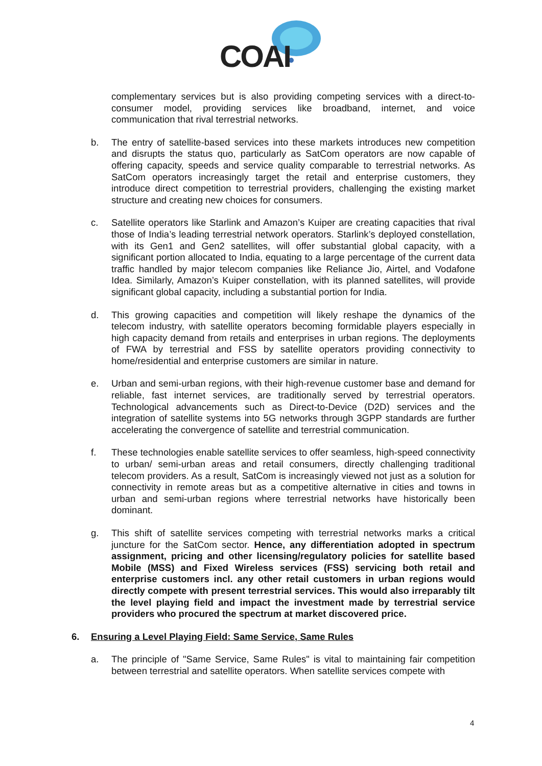COAI
complementary services but is also providing competing services with a direct-to-consumer model, providing services like broadband, internet, and voice communication that rival terrestrial networks.
b. The entry of satellite-based services into these markets introduces new competition and disrupts the status quo, particularly as SatCom operators are now capable of offering capacity, speeds and service quality comparable to terrestrial networks. As SatCom operators increasingly target the retail and enterprise customers, they introduce direct competition to terrestrial providers, challenging the existing market structure and creating new choices for consumers.
c. Satellite operators like Starlink and Amazon’s Kuiper are creating capacities that rival those of India’s leading terrestrial network operators. Starlink’s deployed constellation, with its Gen1 and Gen2 satellites, will offer substantial global capacity, with a significant portion allocated to India, equating to a large percentage of the current data traffic handled by major telecom companies like Reliance Jio, Airtel, and Vodafone Idea. Similarly, Amazon’s Kuiper constellation, with its planned satellites, will provide significant global capacity, including a substantial portion for India.
d. This growing capacities and competition will likely reshape the dynamics of the telecom industry, with satellite operators becoming formidable players especially in high capacity demand from retails and enterprises in urban regions. The deployments of FWA by terrestrial and FSS by satellite operators providing connectivity to home/residential and enterprise customers are similar in nature.
e. Urban and semi-urban regions, with their high-revenue customer base and demand for reliable, fast internet services, are traditionally served by terrestrial operators. Technological advancements such as Direct-to-Device (D2D) services and the integration of satellite systems into 5G networks through 3GPP standards are further accelerating the convergence of satellite and terrestrial communication.
f. These technologies enable satellite services to offer seamless, high-speed connectivity to urban/ semi-urban areas and retail consumers, directly challenging traditional telecom providers. As a result, SatCom is increasingly viewed not just as a solution for connectivity in remote areas but as a competitive alternative in cities and towns in urban and semi-urban regions where terrestrial networks have historically been dominant.
g. This shift of satellite services competing with terrestrial networks marks a critical juncture for the SatCom sector. Hence, any differentiation adopted in spectrum assignment, pricing and other licensing/regulatory policies for satellite based Mobile (MSS) and Fixed Wireless services (FSS) servicing both retail and enterprise customers incl. any other retail customers in urban regions would directly compete with present terrestrial services. This would also irreparably tilt the level playing field and impact the investment made by terrestrial service providers who procured the spectrum at market discovered price.
6. Ensuring a Level Playing Field: Same Service, Same Rules
a. The principle of "Same Service, Same Rules" is vital to maintaining fair competition between terrestrial and satellite operators. When satellite services compete with
4